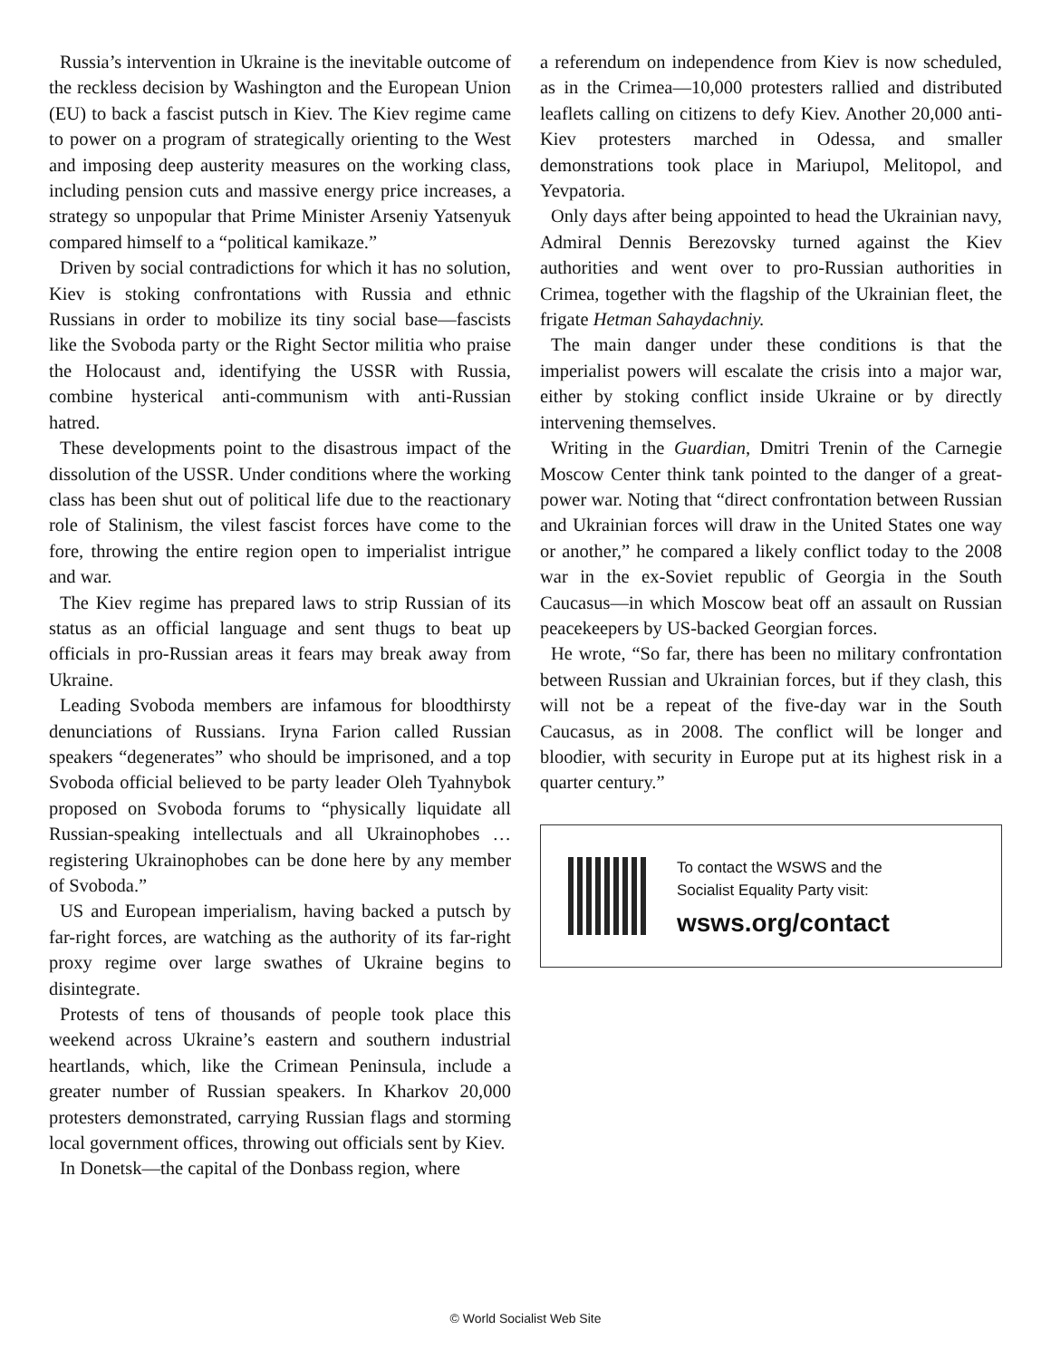Russia’s intervention in Ukraine is the inevitable outcome of the reckless decision by Washington and the European Union (EU) to back a fascist putsch in Kiev. The Kiev regime came to power on a program of strategically orienting to the West and imposing deep austerity measures on the working class, including pension cuts and massive energy price increases, a strategy so unpopular that Prime Minister Arseniy Yatsenyuk compared himself to a “political kamikaze.”
Driven by social contradictions for which it has no solution, Kiev is stoking confrontations with Russia and ethnic Russians in order to mobilize its tiny social base—fascists like the Svoboda party or the Right Sector militia who praise the Holocaust and, identifying the USSR with Russia, combine hysterical anti-communism with anti-Russian hatred.
These developments point to the disastrous impact of the dissolution of the USSR. Under conditions where the working class has been shut out of political life due to the reactionary role of Stalinism, the vilest fascist forces have come to the fore, throwing the entire region open to imperialist intrigue and war.
The Kiev regime has prepared laws to strip Russian of its status as an official language and sent thugs to beat up officials in pro-Russian areas it fears may break away from Ukraine.
Leading Svoboda members are infamous for bloodthirsty denunciations of Russians. Iryna Farion called Russian speakers “degenerates” who should be imprisoned, and a top Svoboda official believed to be party leader Oleh Tyahnybok proposed on Svoboda forums to “physically liquidate all Russian-speaking intellectuals and all Ukrainophobes … registering Ukrainophobes can be done here by any member of Svoboda.”
US and European imperialism, having backed a putsch by far-right forces, are watching as the authority of its far-right proxy regime over large swathes of Ukraine begins to disintegrate.
Protests of tens of thousands of people took place this weekend across Ukraine’s eastern and southern industrial heartlands, which, like the Crimean Peninsula, include a greater number of Russian speakers. In Kharkov 20,000 protesters demonstrated, carrying Russian flags and storming local government offices, throwing out officials sent by Kiev.
In Donetsk—the capital of the Donbass region, where
a referendum on independence from Kiev is now scheduled, as in the Crimea—10,000 protesters rallied and distributed leaflets calling on citizens to defy Kiev. Another 20,000 anti-Kiev protesters marched in Odessa, and smaller demonstrations took place in Mariupol, Melitopol, and Yevpatoria.
Only days after being appointed to head the Ukrainian navy, Admiral Dennis Berezovsky turned against the Kiev authorities and went over to pro-Russian authorities in Crimea, together with the flagship of the Ukrainian fleet, the frigate Hetman Sahaydachniy.
The main danger under these conditions is that the imperialist powers will escalate the crisis into a major war, either by stoking conflict inside Ukraine or by directly intervening themselves.
Writing in the Guardian, Dmitri Trenin of the Carnegie Moscow Center think tank pointed to the danger of a great-power war. Noting that “direct confrontation between Russian and Ukrainian forces will draw in the United States one way or another,” he compared a likely conflict today to the 2008 war in the ex-Soviet republic of Georgia in the South Caucasus—in which Moscow beat off an assault on Russian peacekeepers by US-backed Georgian forces.
He wrote, “So far, there has been no military confrontation between Russian and Ukrainian forces, but if they clash, this will not be a repeat of the five-day war in the South Caucasus, as in 2008. The conflict will be longer and bloodier, with security in Europe put at its highest risk in a quarter century.”
To contact the WSWS and the
Socialist Equality Party visit:
wsws.org/contact
© World Socialist Web Site